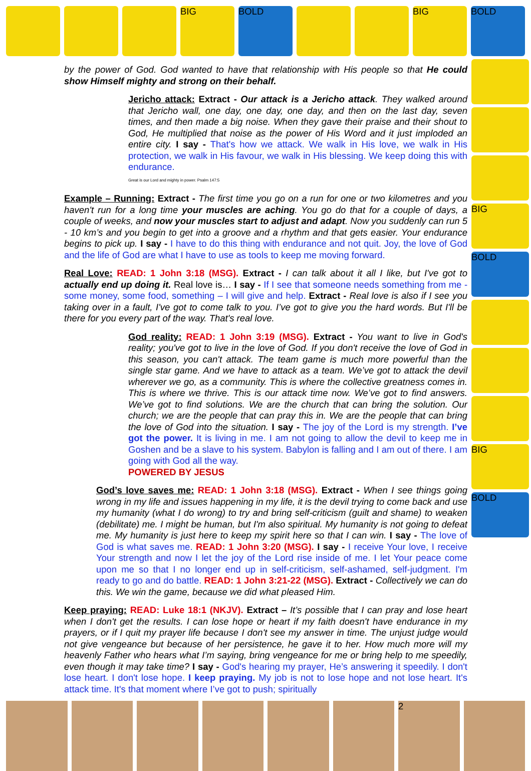BIG BOLD BIG BOLD
by the power of God. God wanted to have that relationship with His people so that He could show Himself mighty and strong on their behalf.
Jericho attack: Extract - Our attack is a Jericho attack. They walked around that Jericho wall, one day, one day, one day, and then on the last day, seven times, and then made a big noise. When they gave their praise and their shout to God, He multiplied that noise as the power of His Word and it just imploded an entire city. I say - That's how we attack. We walk in His love, we walk in His protection, we walk in His favour, we walk in His blessing. We keep doing this with endurance.
Great is our Lord and mighty in power. Psalm 147:5
Example – Running: Extract - The first time you go on a run for one or two kilometres and you haven't run for a long time your muscles are aching. You go do that for a couple of days, a couple of weeks, and now your muscles start to adjust and adapt. Now you suddenly can run 5 - 10 km’s and you begin to get into a groove and a rhythm and that gets easier. Your endurance begins to pick up. I say - I have to do this thing with endurance and not quit. Joy, the love of God and the life of God are what I have to use as tools to keep me moving forward.
Real Love: READ: 1 John 3:18 (MSG). Extract - I can talk about it all I like, but I've got to actually end up doing it. Real love is… I say - If I see that someone needs something from me - some money, some food, something – I will give and help. Extract - Real love is also if I see you taking over in a fault, I've got to come talk to you. I’ve got to give you the hard words. But I'll be there for you every part of the way. That's real love.
God reality: READ: 1 John 3:19 (MSG). Extract - You want to live in God's reality; you've got to live in the love of God. If you don't receive the love of God in this season, you can't attack. The team game is much more powerful than the single star game. And we have to attack as a team. We’ve got to attack the devil wherever we go, as a community. This is where the collective greatness comes in. This is where we thrive. This is our attack time now. We’ve got to find answers. We’ve got to find solutions. We are the church that can bring the solution. Our church; we are the people that can pray this in. We are the people that can bring the love of God into the situation. I say - The joy of the Lord is my strength. I’ve got the power. It is living in me. I am not going to allow the devil to keep me in Goshen and be a slave to his system. Babylon is falling and I am out of there. I am going with God all the way.
POWERED BY JESUS
God’s love saves me: READ: 1 John 3:18 (MSG). Extract - When I see things going wrong in my life and issues happening in my life, it is the devil trying to come back and use my humanity (what I do wrong) to try and bring self-criticism (guilt and shame) to weaken (debilitate) me. I might be human, but I'm also spiritual. My humanity is not going to defeat me. My humanity is just here to keep my spirit here so that I can win. I say - The love of God is what saves me. READ: 1 John 3:20 (MSG). I say - I receive Your love, I receive Your strength and now I let the joy of the Lord rise inside of me. I let Your peace come upon me so that I no longer end up in self-criticism, self-ashamed, self-judgment. I'm ready to go and do battle. READ: 1 John 3:21-22 (MSG). Extract - Collectively we can do this. We win the game, because we did what pleased Him.
Keep praying: READ: Luke 18:1 (NKJV). Extract – It’s possible that I can pray and lose heart when I don't get the results. I can lose hope or heart if my faith doesn't have endurance in my prayers, or if I quit my prayer life because I don't see my answer in time. The unjust judge would not give vengeance but because of her persistence, he gave it to her. How much more will my heavenly Father who hears what I’m saying, bring vengeance for me or bring help to me speedily, even though it may take time? I say - God's hearing my prayer, He’s answering it speedily. I don't lose heart. I don't lose hope. I keep praying. My job is not to lose hope and not lose heart. It's attack time. It's that moment where I’ve got to push; spiritually
BIG
BOLD
BIG
BOLD
2